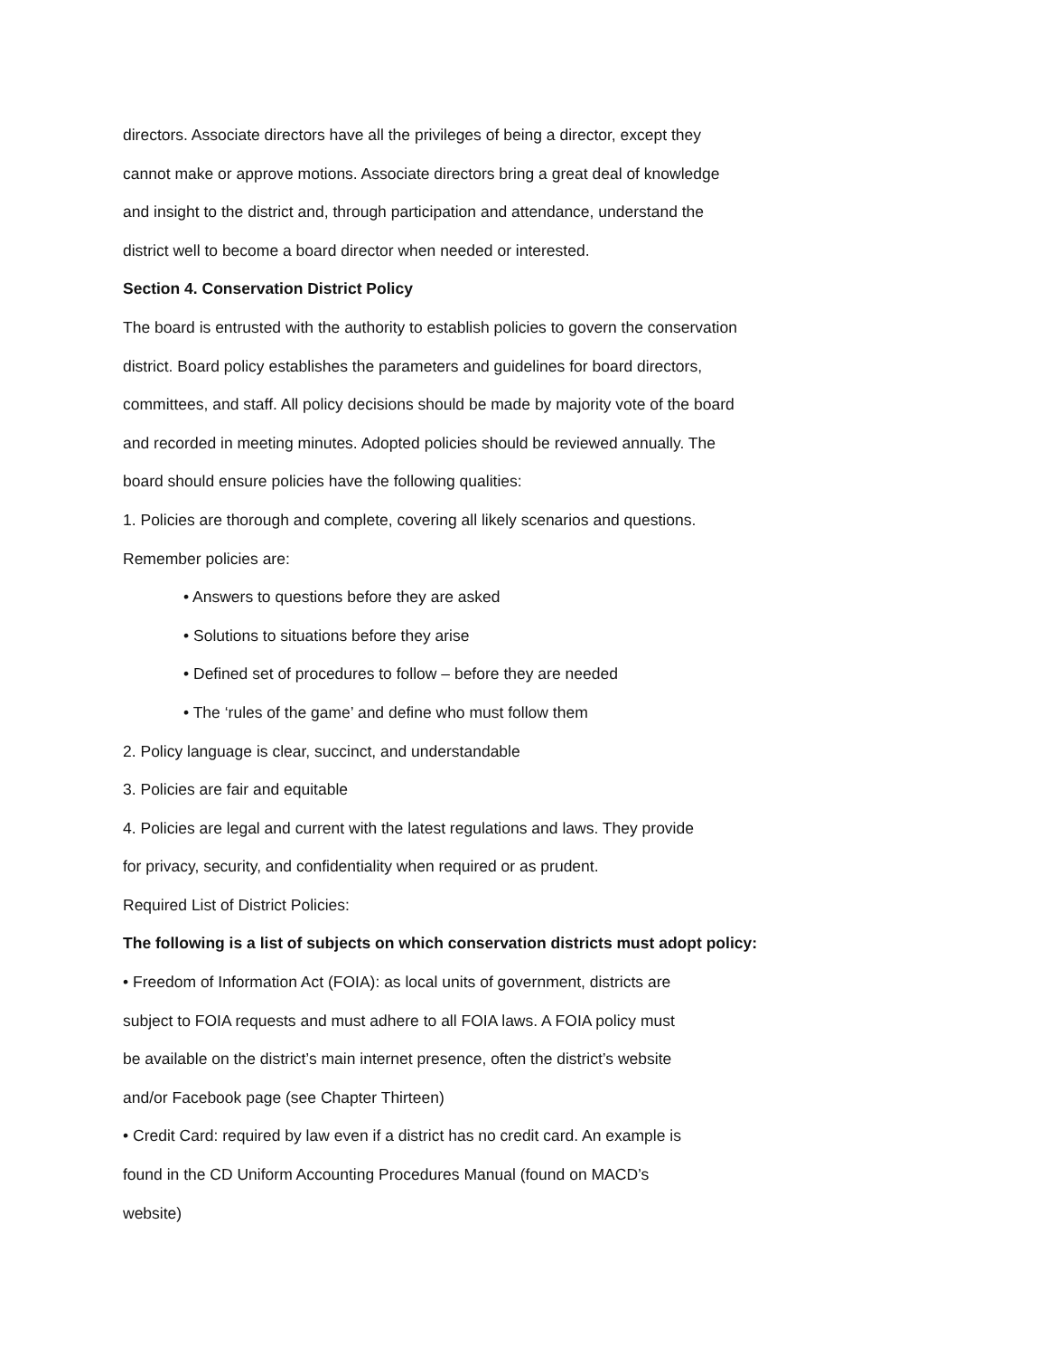directors. Associate directors have all the privileges of being a director, except they
cannot make or approve motions. Associate directors bring a great deal of knowledge
and insight to the district and, through participation and attendance, understand the
district well to become a board director when needed or interested.
Section 4. Conservation District Policy
The board is entrusted with the authority to establish policies to govern the conservation
district. Board policy establishes the parameters and guidelines for board directors,
committees, and staff. All policy decisions should be made by majority vote of the board
and recorded in meeting minutes. Adopted policies should be reviewed annually. The
board should ensure policies have the following qualities:
1. Policies are thorough and complete, covering all likely scenarios and questions.
Remember policies are:
• Answers to questions before they are asked
• Solutions to situations before they arise
• Defined set of procedures to follow – before they are needed
• The ‘rules of the game’ and define who must follow them
2. Policy language is clear, succinct, and understandable
3. Policies are fair and equitable
4. Policies are legal and current with the latest regulations and laws. They provide
for privacy, security, and confidentiality when required or as prudent.
Required List of District Policies:
The following is a list of subjects on which conservation districts must adopt policy:
• Freedom of Information Act (FOIA): as local units of government, districts are
subject to FOIA requests and must adhere to all FOIA laws. A FOIA policy must
be available on the district’s main internet presence, often the district’s website
and/or Facebook page (see Chapter Thirteen)
• Credit Card: required by law even if a district has no credit card. An example is
found in the CD Uniform Accounting Procedures Manual (found on MACD’s
website)